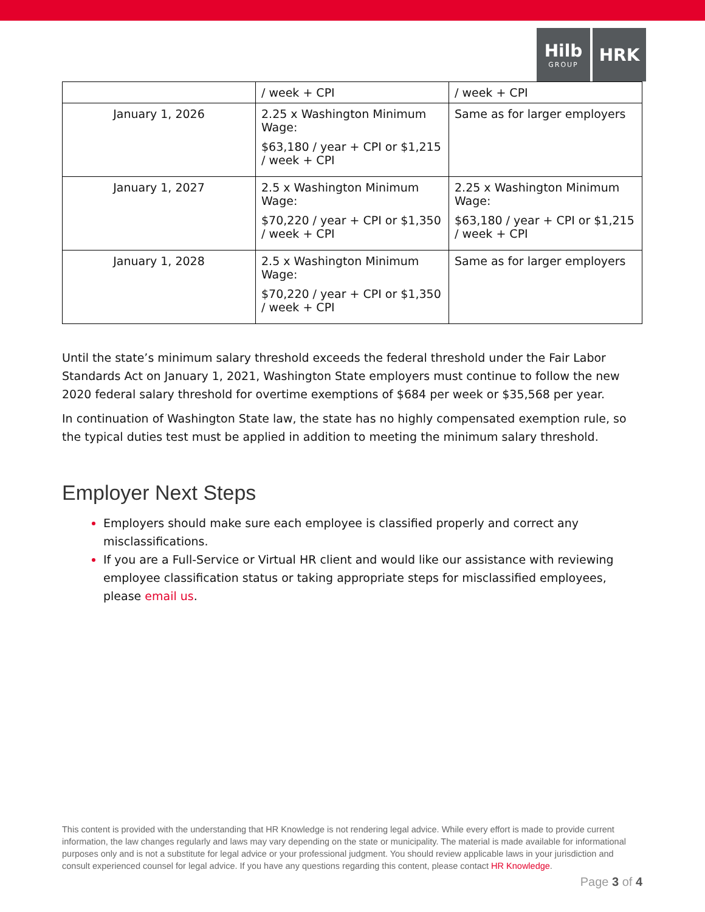Hilb
GROUP
HRK
| | / week + CPI | / week + CPI |
| January 1, 2026 | 2.25 x Washington Minimum Wage: $63,180 / year + CPI or $1,215 / week + CPI | Same as for larger employers |
| January 1, 2027 | 2.5 x Washington Minimum Wage: $70,220 / year + CPI or $1,350 / week + CPI | 2.25 x Washington Minimum Wage: $63,180 / year + CPI or $1,215 / week + CPI |
| January 1, 2028 | 2.5 x Washington Minimum Wage: $70,220 / year + CPI or $1,350 / week + CPI | Same as for larger employers |
Until the state’s minimum salary threshold exceeds the federal threshold under the Fair Labor Standards Act on January 1, 2021, Washington State employers must continue to follow the new 2020 federal salary threshold for overtime exemptions of $684 per week or $35,568 per year.
In continuation of Washington State law, the state has no highly compensated exemption rule, so the typical duties test must be applied in addition to meeting the minimum salary threshold.
Employer Next Steps
Employers should make sure each employee is classified properly and correct any misclassifications.
If you are a Full-Service or Virtual HR client and would like our assistance with reviewing employee classification status or taking appropriate steps for misclassified employees, please email us.
This content is provided with the understanding that HR Knowledge is not rendering legal advice. While every effort is made to provide current information, the law changes regularly and laws may vary depending on the state or municipality. The material is made available for informational purposes only and is not a substitute for legal advice or your professional judgment. You should review applicable laws in your jurisdiction and consult experienced counsel for legal advice. If you have any questions regarding this content, please contact HR Knowledge.
Page 3 of 4